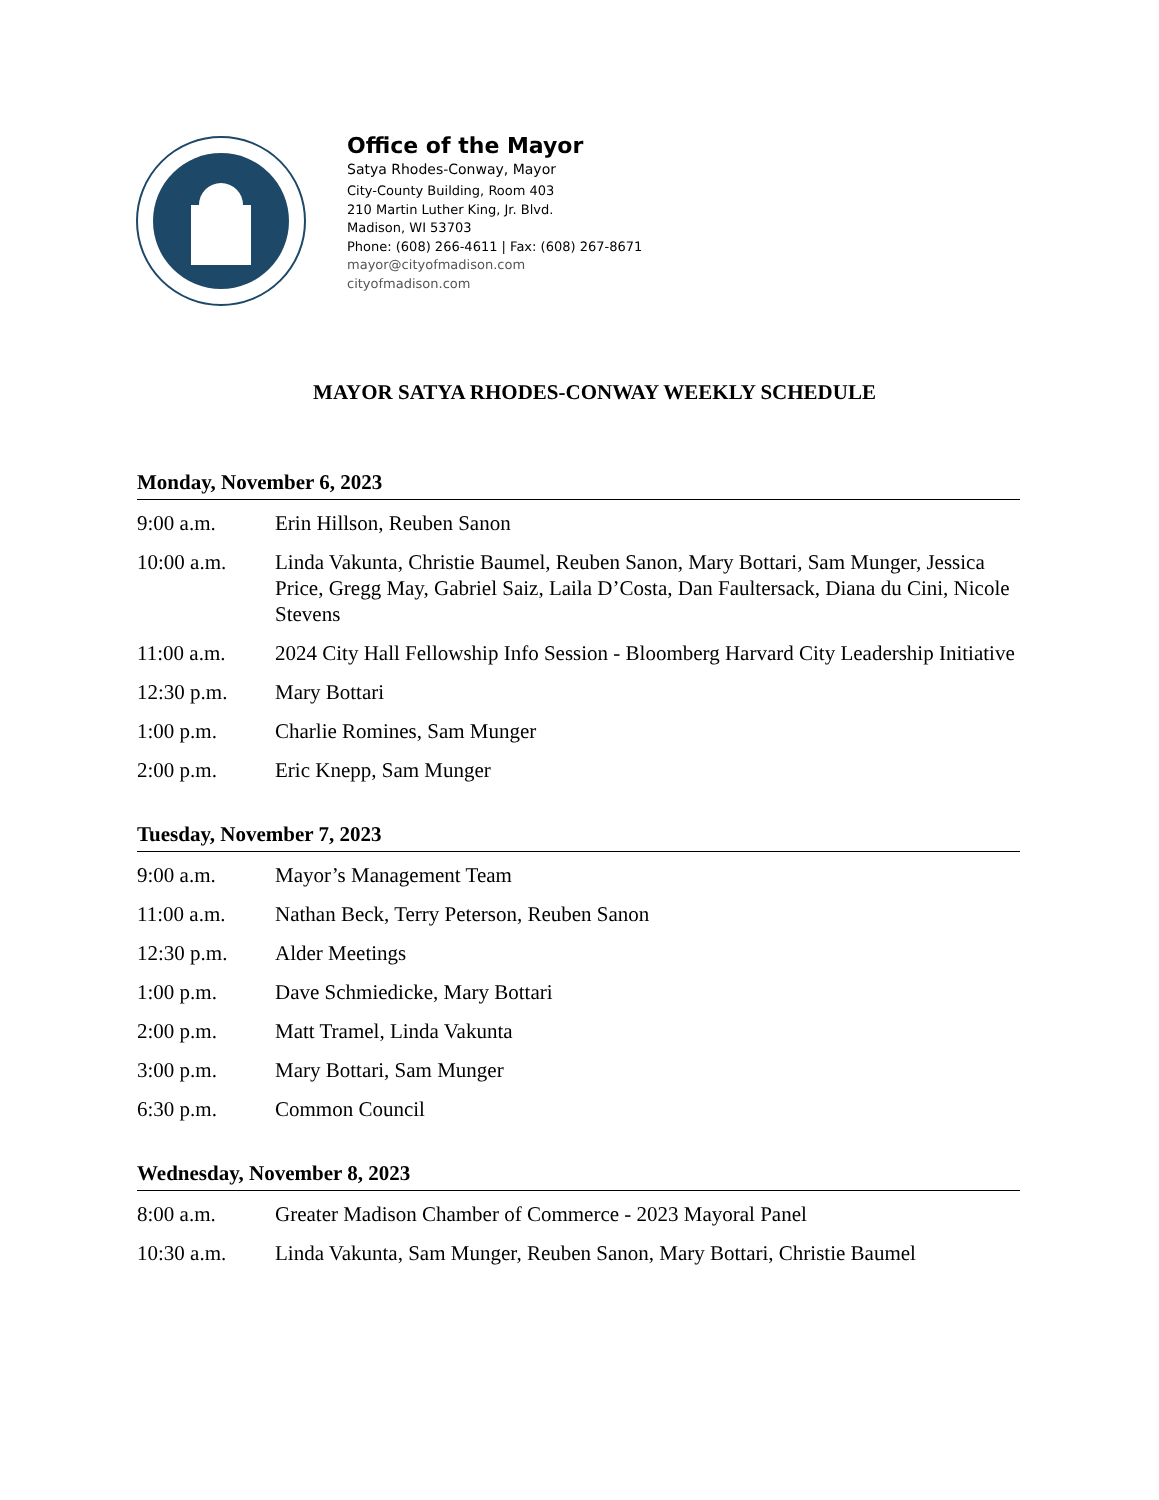Office of the Mayor
Satya Rhodes-Conway, Mayor
City-County Building, Room 403
210 Martin Luther King, Jr. Blvd.
Madison, WI 53703
Phone: (608) 266-4611 | Fax: (608) 267-8671
mayor@cityofmadison.com
cityofmadison.com
MAYOR SATYA RHODES-CONWAY WEEKLY SCHEDULE
Monday, November 6, 2023
| 9:00 a.m. | Erin Hillson, Reuben Sanon |
| 10:00 a.m. | Linda Vakunta, Christie Baumel, Reuben Sanon, Mary Bottari, Sam Munger, Jessica Price, Gregg May, Gabriel Saiz, Laila D’Costa, Dan Faultersack, Diana du Cini, Nicole Stevens |
| 11:00 a.m. | 2024 City Hall Fellowship Info Session - Bloomberg Harvard City Leadership Initiative |
| 12:30 p.m. | Mary Bottari |
| 1:00 p.m. | Charlie Romines, Sam Munger |
| 2:00 p.m. | Eric Knepp, Sam Munger |
Tuesday, November 7, 2023
| 9:00 a.m. | Mayor’s Management Team |
| 11:00 a.m. | Nathan Beck, Terry Peterson, Reuben Sanon |
| 12:30 p.m. | Alder Meetings |
| 1:00 p.m. | Dave Schmiedicke, Mary Bottari |
| 2:00 p.m. | Matt Tramel, Linda Vakunta |
| 3:00 p.m. | Mary Bottari, Sam Munger |
| 6:30 p.m. | Common Council |
Wednesday, November 8, 2023
| 8:00 a.m. | Greater Madison Chamber of Commerce - 2023 Mayoral Panel |
| 10:30 a.m. | Linda Vakunta, Sam Munger, Reuben Sanon, Mary Bottari, Christie Baumel |